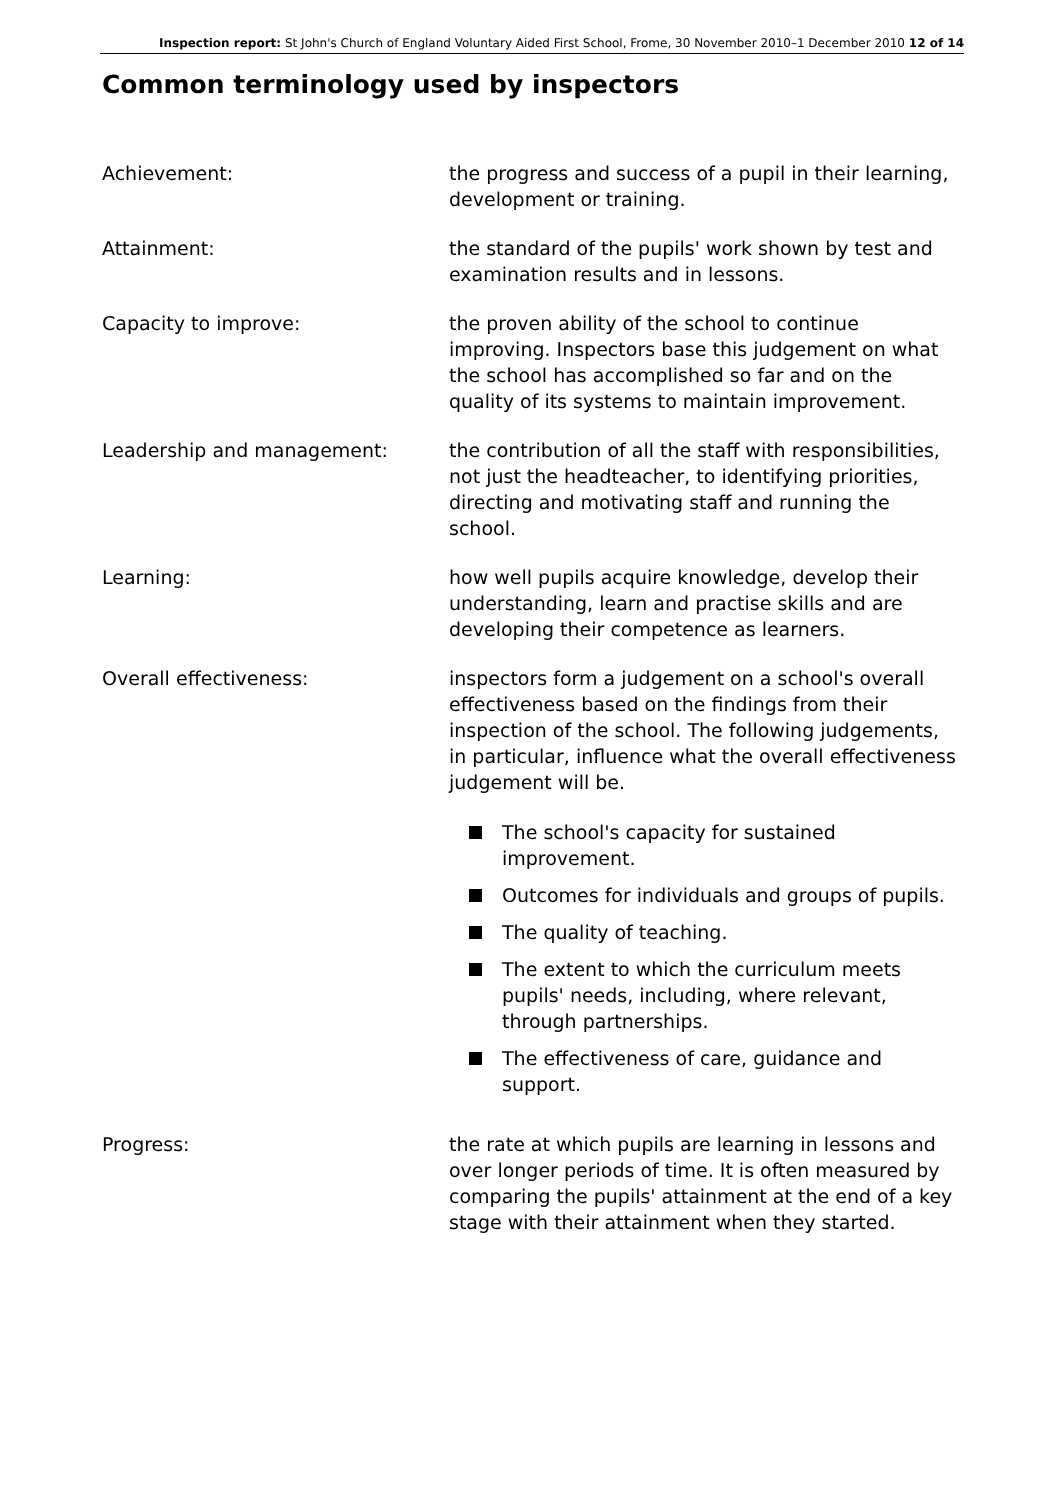Inspection report: St John's Church of England Voluntary Aided First School, Frome, 30 November 2010–1 December 2010 12 of 14
Common terminology used by inspectors
Achievement: the progress and success of a pupil in their learning, development or training.
Attainment: the standard of the pupils' work shown by test and examination results and in lessons.
Capacity to improve: the proven ability of the school to continue improving. Inspectors base this judgement on what the school has accomplished so far and on the quality of its systems to maintain improvement.
Leadership and management: the contribution of all the staff with responsibilities, not just the headteacher, to identifying priorities, directing and motivating staff and running the school.
Learning: how well pupils acquire knowledge, develop their understanding, learn and practise skills and are developing their competence as learners.
Overall effectiveness: inspectors form a judgement on a school's overall effectiveness based on the findings from their inspection of the school. The following judgements, in particular, influence what the overall effectiveness judgement will be.
The school's capacity for sustained improvement.
Outcomes for individuals and groups of pupils.
The quality of teaching.
The extent to which the curriculum meets pupils' needs, including, where relevant, through partnerships.
The effectiveness of care, guidance and support.
Progress: the rate at which pupils are learning in lessons and over longer periods of time. It is often measured by comparing the pupils' attainment at the end of a key stage with their attainment when they started.